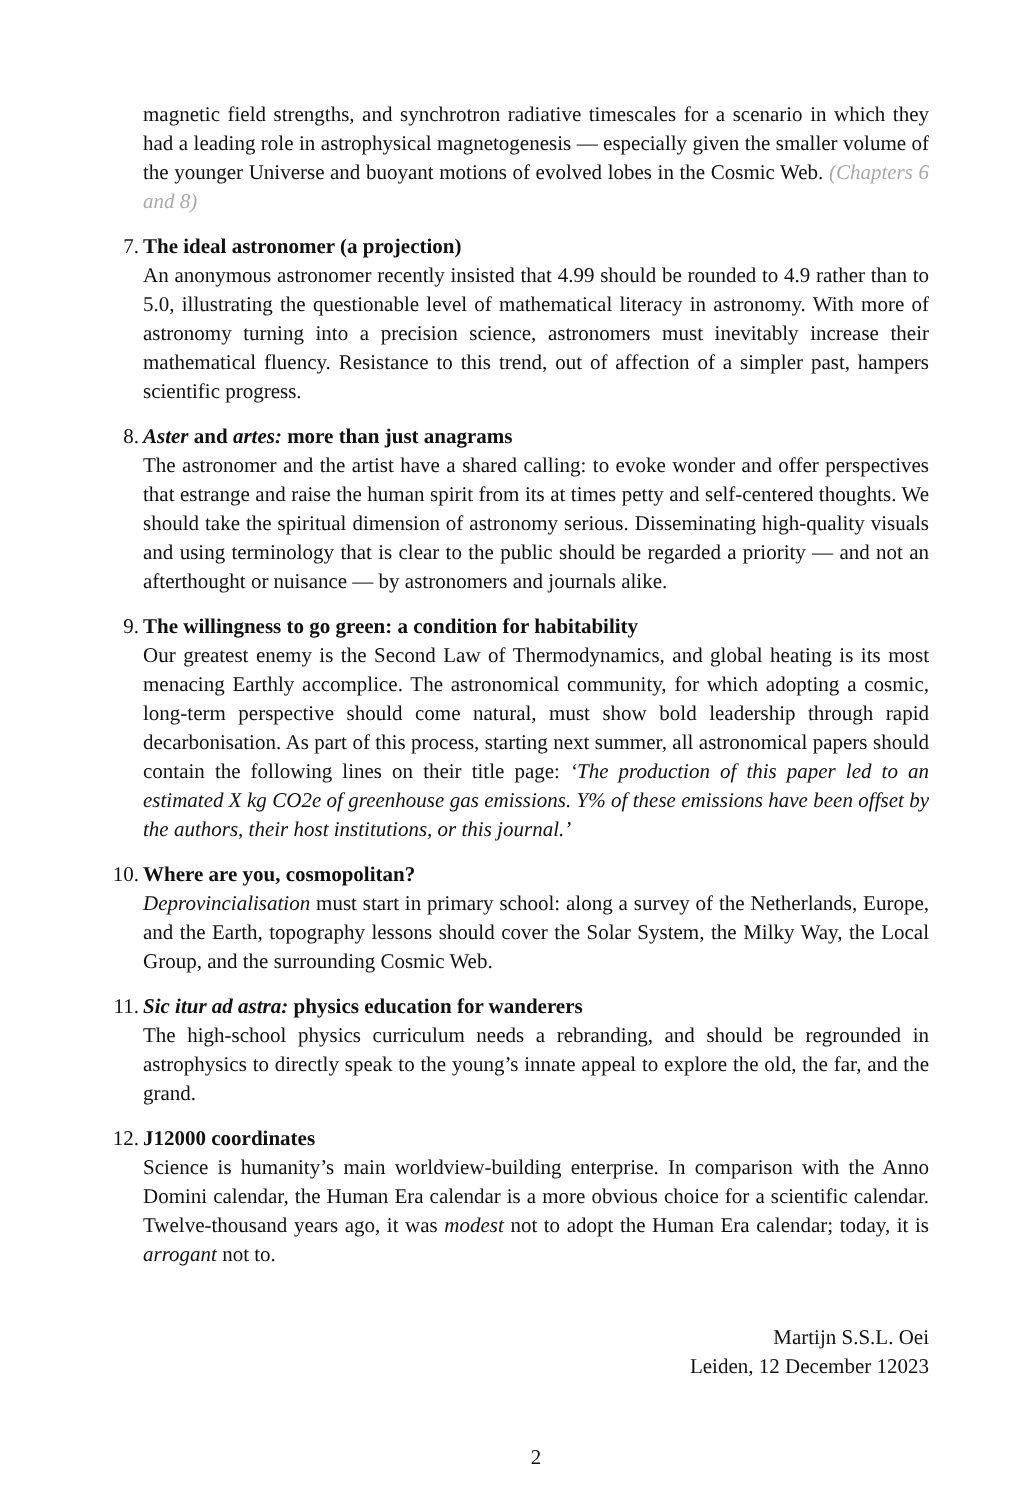magnetic field strengths, and synchrotron radiative timescales for a scenario in which they had a leading role in astrophysical magnetogenesis — especially given the smaller volume of the younger Universe and buoyant motions of evolved lobes in the Cosmic Web. (Chapters 6 and 8)
7. The ideal astronomer (a projection)
An anonymous astronomer recently insisted that 4.99 should be rounded to 4.9 rather than to 5.0, illustrating the questionable level of mathematical literacy in astronomy. With more of astronomy turning into a precision science, astronomers must inevitably increase their mathematical fluency. Resistance to this trend, out of affection of a simpler past, hampers scientific progress.
8. Aster and artes: more than just anagrams
The astronomer and the artist have a shared calling: to evoke wonder and offer perspectives that estrange and raise the human spirit from its at times petty and self-centered thoughts. We should take the spiritual dimension of astronomy serious. Disseminating high-quality visuals and using terminology that is clear to the public should be regarded a priority — and not an afterthought or nuisance — by astronomers and journals alike.
9. The willingness to go green: a condition for habitability
Our greatest enemy is the Second Law of Thermodynamics, and global heating is its most menacing Earthly accomplice. The astronomical community, for which adopting a cosmic, long-term perspective should come natural, must show bold leadership through rapid decarbonisation. As part of this process, starting next summer, all astronomical papers should contain the following lines on their title page: ‘The production of this paper led to an estimated X kg CO2e of greenhouse gas emissions. Y% of these emissions have been offset by the authors, their host institutions, or this journal.’
10. Where are you, cosmopolitan?
Deprovincialisation must start in primary school: along a survey of the Netherlands, Europe, and the Earth, topography lessons should cover the Solar System, the Milky Way, the Local Group, and the surrounding Cosmic Web.
11. Sic itur ad astra: physics education for wanderers
The high-school physics curriculum needs a rebranding, and should be regrounded in astrophysics to directly speak to the young’s innate appeal to explore the old, the far, and the grand.
12. J12000 coordinates
Science is humanity’s main worldview-building enterprise. In comparison with the Anno Domini calendar, the Human Era calendar is a more obvious choice for a scientific calendar. Twelve-thousand years ago, it was modest not to adopt the Human Era calendar; today, it is arrogant not to.
Martijn S.S.L. Oei
Leiden, 12 December 12023
2